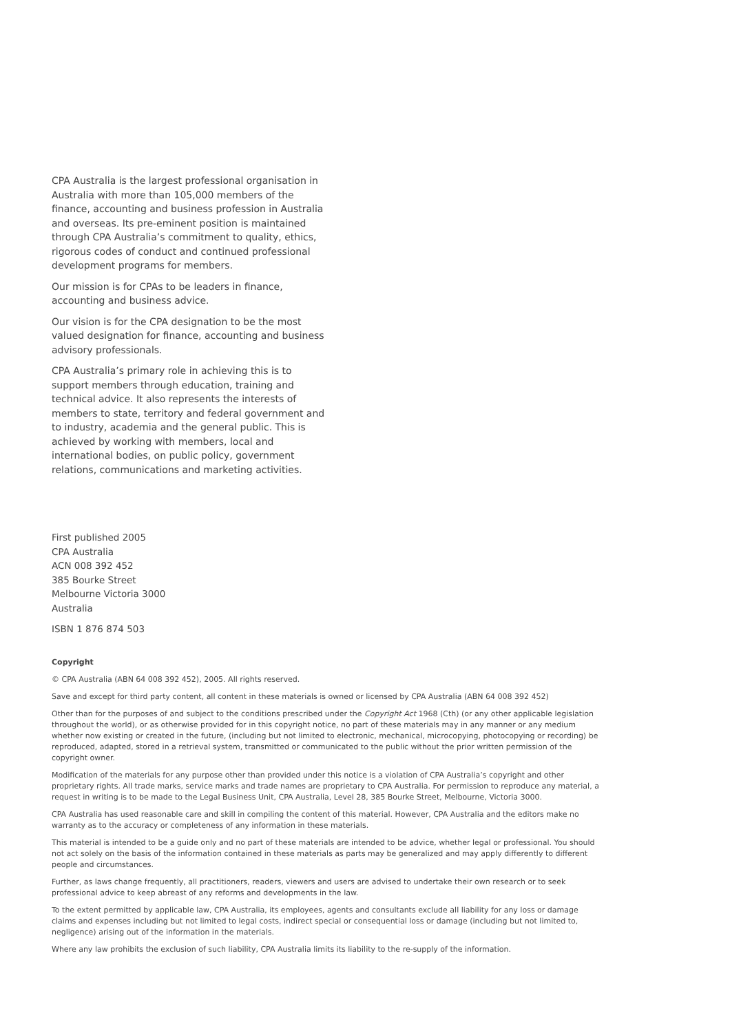CPA Australia is the largest professional organisation in Australia with more than 105,000 members of the finance, accounting and business profession in Australia and overseas. Its pre-eminent position is maintained through CPA Australia’s commitment to quality, ethics, rigorous codes of conduct and continued professional development programs for members.
Our mission is for CPAs to be leaders in finance, accounting and business advice.
Our vision is for the CPA designation to be the most valued designation for finance, accounting and business advisory professionals.
CPA Australia’s primary role in achieving this is to support members through education, training and technical advice. It also represents the interests of members to state, territory and federal government and to industry, academia and the general public. This is achieved by working with members, local and international bodies, on public policy, government relations, communications and marketing activities.
First published 2005
CPA Australia
ACN 008 392 452
385 Bourke Street
Melbourne Victoria 3000
Australia
ISBN 1 876 874 503
Copyright
© CPA Australia (ABN 64 008 392 452), 2005. All rights reserved.
Save and except for third party content, all content in these materials is owned or licensed by CPA Australia (ABN 64 008 392 452)
Other than for the purposes of and subject to the conditions prescribed under the Copyright Act 1968 (Cth) (or any other applicable legislation throughout the world), or as otherwise provided for in this copyright notice, no part of these materials may in any manner or any medium whether now existing or created in the future, (including but not limited to electronic, mechanical, microcopying, photocopying or recording) be reproduced, adapted, stored in a retrieval system, transmitted or communicated to the public without the prior written permission of the copyright owner.
Modification of the materials for any purpose other than provided under this notice is a violation of CPA Australia’s copyright and other proprietary rights. All trade marks, service marks and trade names are proprietary to CPA Australia. For permission to reproduce any material, a request in writing is to be made to the Legal Business Unit, CPA Australia, Level 28, 385 Bourke Street, Melbourne, Victoria 3000.
CPA Australia has used reasonable care and skill in compiling the content of this material. However, CPA Australia and the editors make no warranty as to the accuracy or completeness of any information in these materials.
This material is intended to be a guide only and no part of these materials are intended to be advice, whether legal or professional. You should not act solely on the basis of the information contained in these materials as parts may be generalized and may apply differently to different people and circumstances.
Further, as laws change frequently, all practitioners, readers, viewers and users are advised to undertake their own research or to seek professional advice to keep abreast of any reforms and developments in the law.
To the extent permitted by applicable law, CPA Australia, its employees, agents and consultants exclude all liability for any loss or damage claims and expenses including but not limited to legal costs, indirect special or consequential loss or damage (including but not limited to, negligence) arising out of the information in the materials.
Where any law prohibits the exclusion of such liability, CPA Australia limits its liability to the re-supply of the information.